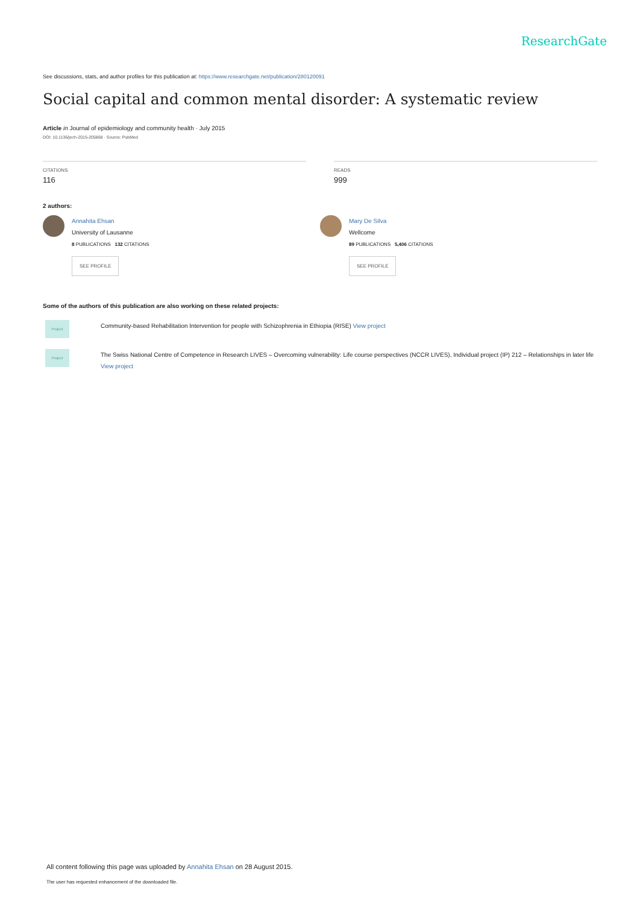ResearchGate
See discussions, stats, and author profiles for this publication at: https://www.researchgate.net/publication/280120091
Social capital and common mental disorder: A systematic review
Article in Journal of epidemiology and community health · July 2015
DOI: 10.1136/jech-2015-205868 · Source: PubMed
CITATIONS
116
READS
999
2 authors:
Annahita Ehsan
University of Lausanne
8 PUBLICATIONS 132 CITATIONS
SEE PROFILE
Mary De Silva
Wellcome
89 PUBLICATIONS 5,406 CITATIONS
SEE PROFILE
Some of the authors of this publication are also working on these related projects:
Project
Community-based Rehabilitation Intervention for people with Schizophrenia in Ethiopia (RISE) View project
Project
The Swiss National Centre of Competence in Research LIVES – Overcoming vulnerability: Life course perspectives (NCCR LIVES), Individual project (IP) 212 – Relationships in later life View project
All content following this page was uploaded by Annahita Ehsan on 28 August 2015.
The user has requested enhancement of the downloaded file.